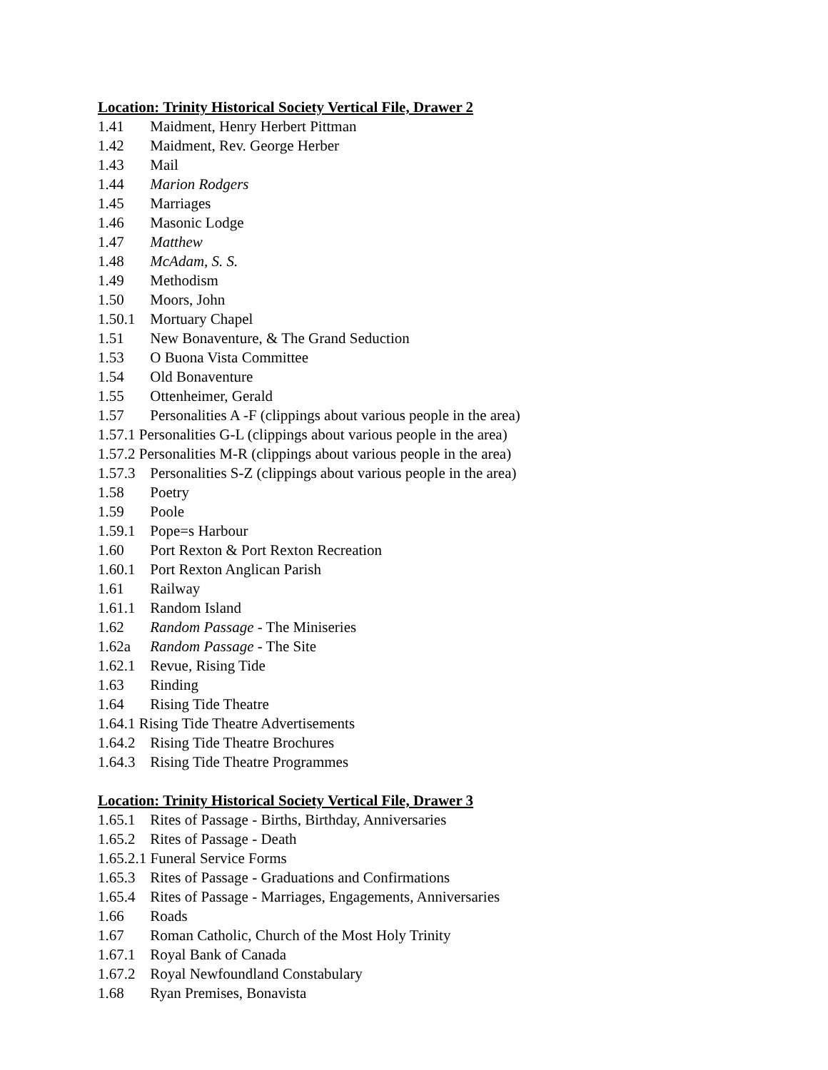Location: Trinity Historical Society Vertical File, Drawer 2
1.41 Maidment, Henry Herbert Pittman
1.42 Maidment, Rev. George Herber
1.43 Mail
1.44 Marion Rodgers
1.45 Marriages
1.46 Masonic Lodge
1.47 Matthew
1.48 McAdam, S. S.
1.49 Methodism
1.50 Moors, John
1.50.1 Mortuary Chapel
1.51 New Bonaventure, & The Grand Seduction
1.53 O Buona Vista Committee
1.54 Old Bonaventure
1.55 Ottenheimer, Gerald
1.57 Personalities A -F (clippings about various people in the area)
1.57.1 Personalities G-L (clippings about various people in the area)
1.57.2 Personalities M-R (clippings about various people in the area)
1.57.3 Personalities S-Z (clippings about various people in the area)
1.58 Poetry
1.59 Poole
1.59.1 Pope=s Harbour
1.60 Port Rexton & Port Rexton Recreation
1.60.1 Port Rexton Anglican Parish
1.61 Railway
1.61.1 Random Island
1.62 Random Passage - The Miniseries
1.62a Random Passage - The Site
1.62.1 Revue, Rising Tide
1.63 Rinding
1.64 Rising Tide Theatre
1.64.1 Rising Tide Theatre Advertisements
1.64.2 Rising Tide Theatre Brochures
1.64.3 Rising Tide Theatre Programmes
Location: Trinity Historical Society Vertical File, Drawer 3
1.65.1 Rites of Passage - Births, Birthday, Anniversaries
1.65.2 Rites of Passage - Death
1.65.2.1 Funeral Service Forms
1.65.3 Rites of Passage - Graduations and Confirmations
1.65.4 Rites of Passage - Marriages, Engagements, Anniversaries
1.66 Roads
1.67 Roman Catholic, Church of the Most Holy Trinity
1.67.1 Royal Bank of Canada
1.67.2 Royal Newfoundland Constabulary
1.68 Ryan Premises, Bonavista